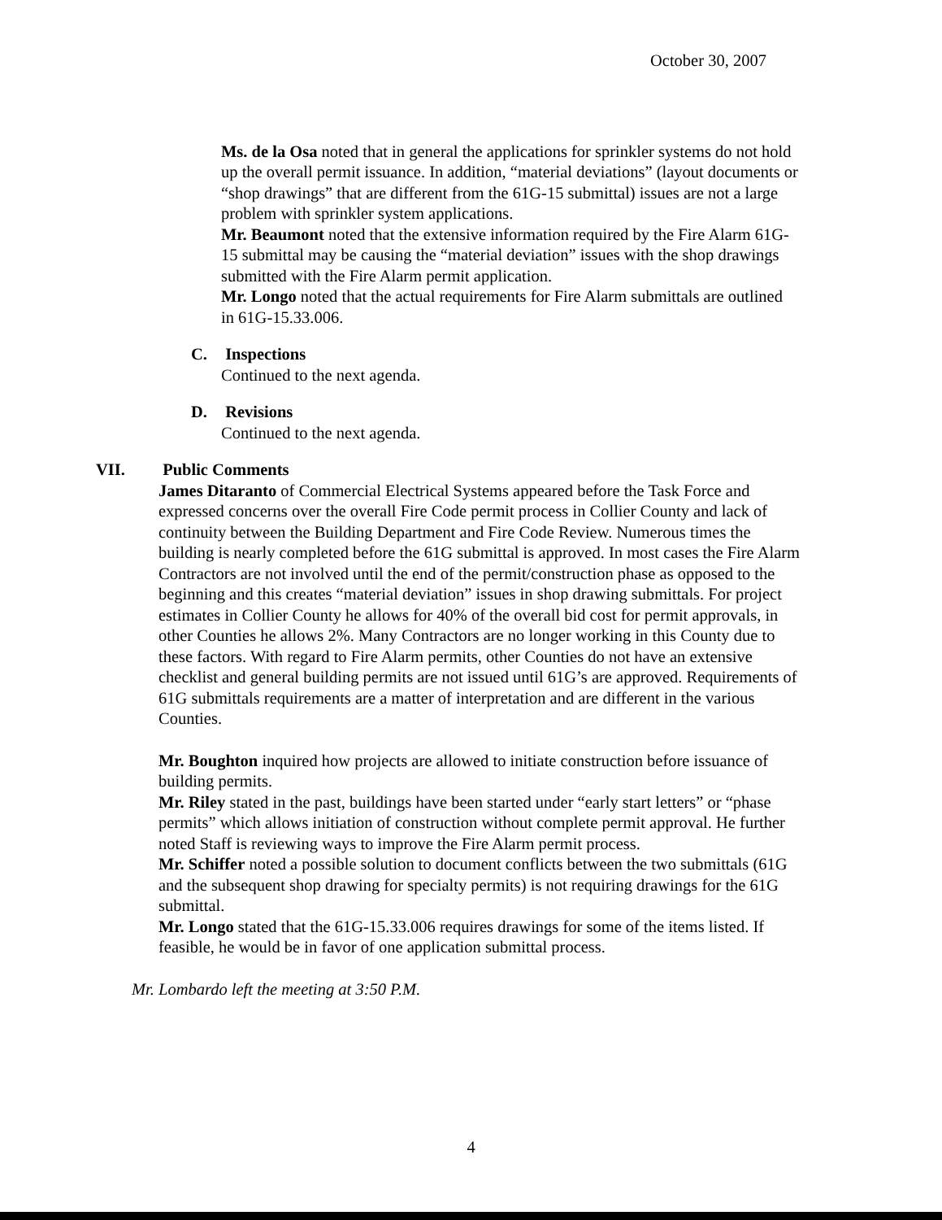October 30, 2007
Ms. de la Osa noted that in general the applications for sprinkler systems do not hold up the overall permit issuance. In addition, “material deviations” (layout documents or “shop drawings” that are different from the 61G-15 submittal) issues are not a large problem with sprinkler system applications.
Mr. Beaumont noted that the extensive information required by the Fire Alarm 61G-15 submittal may be causing the “material deviation” issues with the shop drawings submitted with the Fire Alarm permit application.
Mr. Longo noted that the actual requirements for Fire Alarm submittals are outlined in 61G-15.33.006.
C. Inspections
Continued to the next agenda.
D. Revisions
Continued to the next agenda.
VII. Public Comments
James Ditaranto of Commercial Electrical Systems appeared before the Task Force and expressed concerns over the overall Fire Code permit process in Collier County and lack of continuity between the Building Department and Fire Code Review. Numerous times the building is nearly completed before the 61G submittal is approved. In most cases the Fire Alarm Contractors are not involved until the end of the permit/construction phase as opposed to the beginning and this creates “material deviation” issues in shop drawing submittals. For project estimates in Collier County he allows for 40% of the overall bid cost for permit approvals, in other Counties he allows 2%. Many Contractors are no longer working in this County due to these factors. With regard to Fire Alarm permits, other Counties do not have an extensive checklist and general building permits are not issued until 61G’s are approved. Requirements of 61G submittals requirements are a matter of interpretation and are different in the various Counties.
Mr. Boughton inquired how projects are allowed to initiate construction before issuance of building permits.
Mr. Riley stated in the past, buildings have been started under “early start letters” or “phase permits” which allows initiation of construction without complete permit approval. He further noted Staff is reviewing ways to improve the Fire Alarm permit process.
Mr. Schiffer noted a possible solution to document conflicts between the two submittals (61G and the subsequent shop drawing for specialty permits) is not requiring drawings for the 61G submittal.
Mr. Longo stated that the 61G-15.33.006 requires drawings for some of the items listed. If feasible, he would be in favor of one application submittal process.
Mr. Lombardo left the meeting at 3:50 P.M.
4